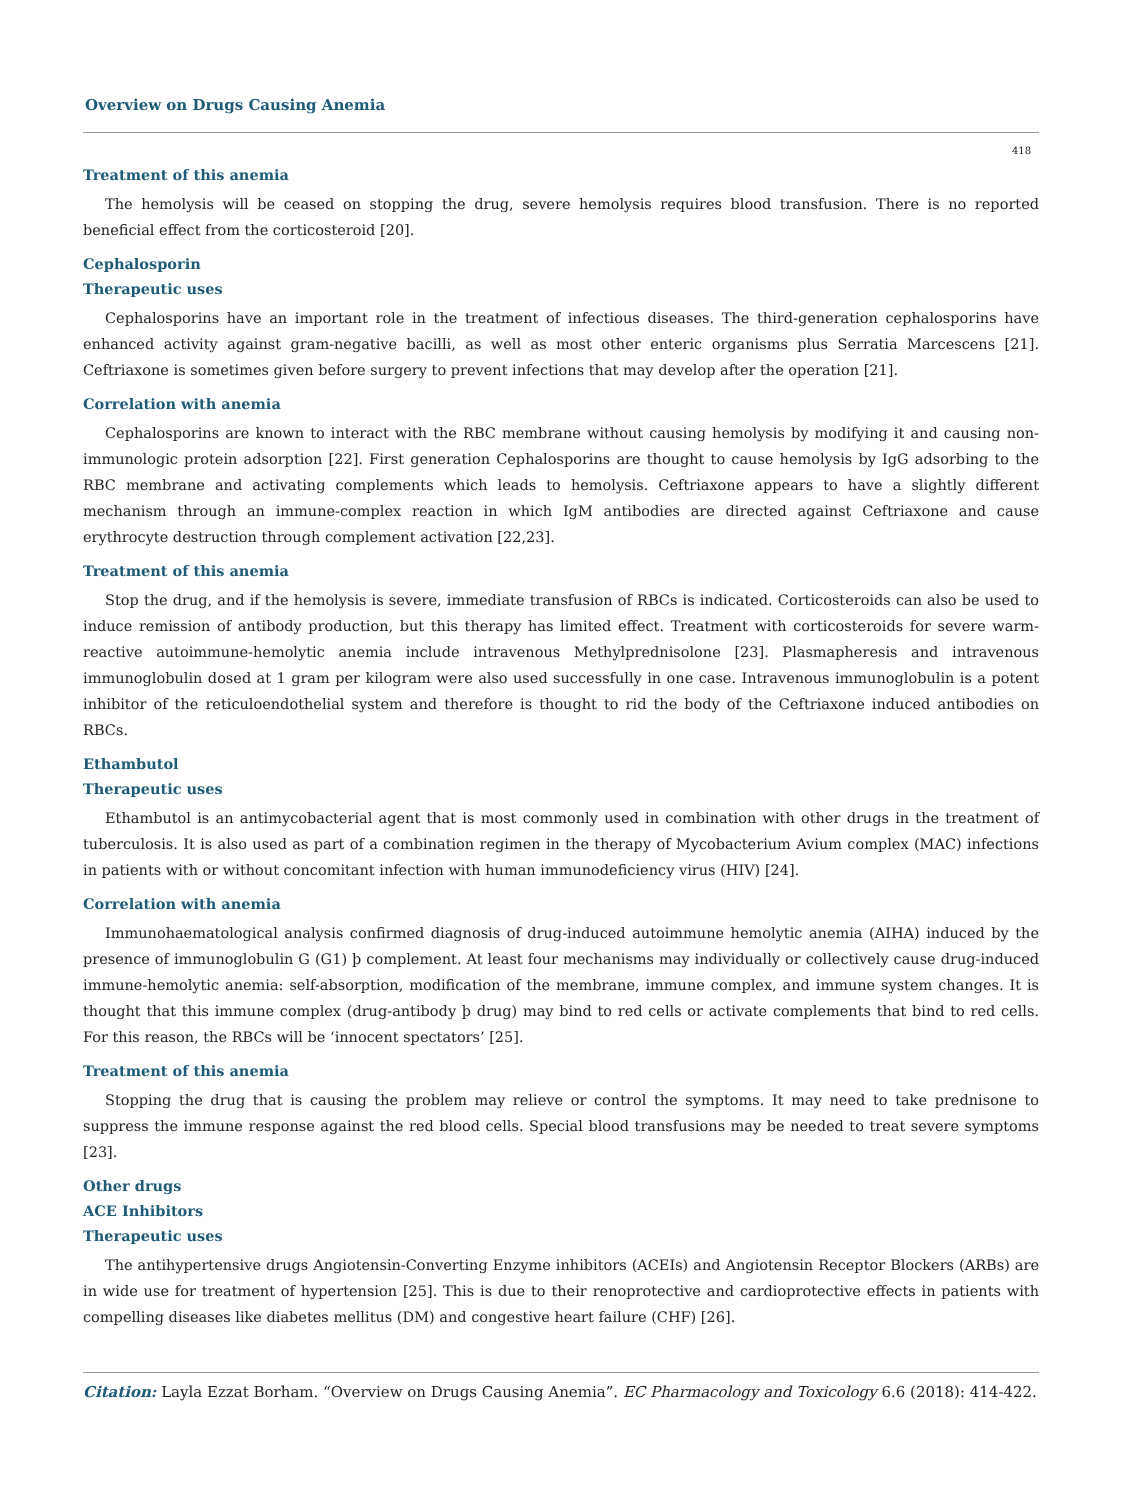Overview on Drugs Causing Anemia
418
Treatment of this anemia
The hemolysis will be ceased on stopping the drug, severe hemolysis requires blood transfusion. There is no reported beneficial effect from the corticosteroid [20].
Cephalosporin
Therapeutic uses
Cephalosporins have an important role in the treatment of infectious diseases. The third-generation cephalosporins have enhanced activity against gram-negative bacilli, as well as most other enteric organisms plus Serratia Marcescens [21]. Ceftriaxone is sometimes given before surgery to prevent infections that may develop after the operation [21].
Correlation with anemia
Cephalosporins are known to interact with the RBC membrane without causing hemolysis by modifying it and causing non-immunologic protein adsorption [22]. First generation Cephalosporins are thought to cause hemolysis by IgG adsorbing to the RBC membrane and activating complements which leads to hemolysis. Ceftriaxone appears to have a slightly different mechanism through an immune-complex reaction in which IgM antibodies are directed against Ceftriaxone and cause erythrocyte destruction through complement activation [22,23].
Treatment of this anemia
Stop the drug, and if the hemolysis is severe, immediate transfusion of RBCs is indicated. Corticosteroids can also be used to induce remission of antibody production, but this therapy has limited effect. Treatment with corticosteroids for severe warm-reactive autoimmune-hemolytic anemia include intravenous Methylprednisolone [23]. Plasmapheresis and intravenous immunoglobulin dosed at 1 gram per kilogram were also used successfully in one case. Intravenous immunoglobulin is a potent inhibitor of the reticuloendothelial system and therefore is thought to rid the body of the Ceftriaxone induced antibodies on RBCs.
Ethambutol
Therapeutic uses
Ethambutol is an antimycobacterial agent that is most commonly used in combination with other drugs in the treatment of tuberculosis. It is also used as part of a combination regimen in the therapy of Mycobacterium Avium complex (MAC) infections in patients with or without concomitant infection with human immunodeficiency virus (HIV) [24].
Correlation with anemia
Immunohaematological analysis confirmed diagnosis of drug-induced autoimmune hemolytic anemia (AIHA) induced by the presence of immunoglobulin G (G1) þ complement. At least four mechanisms may individually or collectively cause drug-induced immune-hemolytic anemia: self-absorption, modification of the membrane, immune complex, and immune system changes. It is thought that this immune complex (drug-antibody þ drug) may bind to red cells or activate complements that bind to red cells. For this reason, the RBCs will be ‘innocent spectators’ [25].
Treatment of this anemia
Stopping the drug that is causing the problem may relieve or control the symptoms. It may need to take prednisone to suppress the immune response against the red blood cells. Special blood transfusions may be needed to treat severe symptoms [23].
Other drugs
ACE Inhibitors
Therapeutic uses
The antihypertensive drugs Angiotensin-Converting Enzyme inhibitors (ACEIs) and Angiotensin Receptor Blockers (ARBs) are in wide use for treatment of hypertension [25]. This is due to their renoprotective and cardioprotective effects in patients with compelling diseases like diabetes mellitus (DM) and congestive heart failure (CHF) [26].
Citation: Layla Ezzat Borham. “Overview on Drugs Causing Anemia”. EC Pharmacology and Toxicology 6.6 (2018): 414-422.